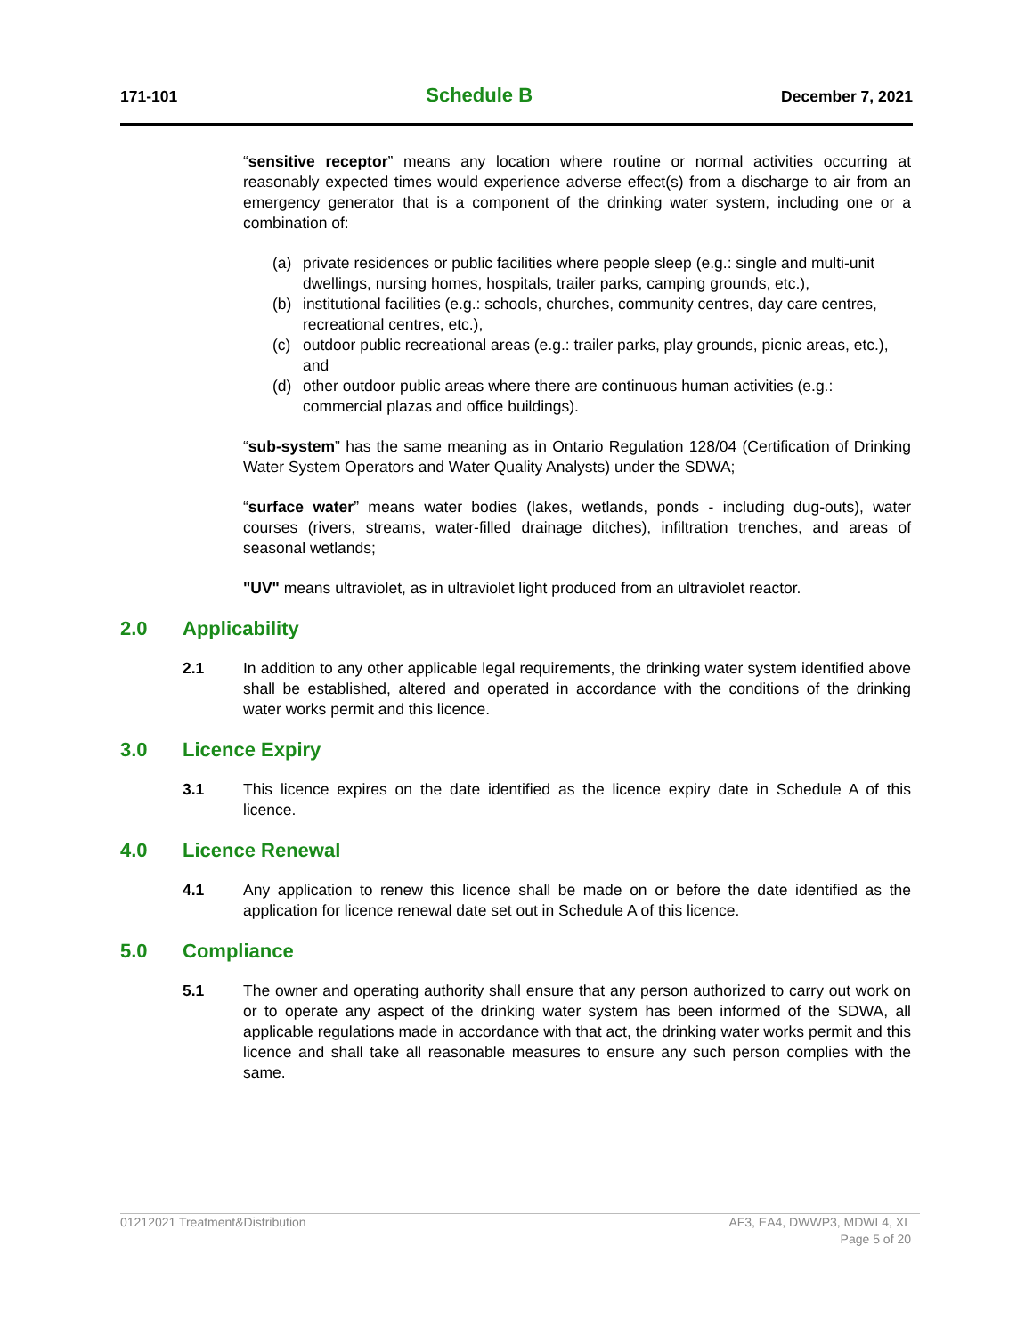171-101 Schedule B December 7, 2021
“sensitive receptor” means any location where routine or normal activities occurring at reasonably expected times would experience adverse effect(s) from a discharge to air from an emergency generator that is a component of the drinking water system, including one or a combination of:
(a) private residences or public facilities where people sleep (e.g.: single and multi-unit dwellings, nursing homes, hospitals, trailer parks, camping grounds, etc.),
(b) institutional facilities (e.g.: schools, churches, community centres, day care centres, recreational centres, etc.),
(c) outdoor public recreational areas (e.g.: trailer parks, play grounds, picnic areas, etc.), and
(d) other outdoor public areas where there are continuous human activities (e.g.: commercial plazas and office buildings).
“sub-system” has the same meaning as in Ontario Regulation 128/04 (Certification of Drinking Water System Operators and Water Quality Analysts) under the SDWA;
“surface water” means water bodies (lakes, wetlands, ponds - including dug-outs), water courses (rivers, streams, water-filled drainage ditches), infiltration trenches, and areas of seasonal wetlands;
"UV" means ultraviolet, as in ultraviolet light produced from an ultraviolet reactor.
2.0 Applicability
2.1 In addition to any other applicable legal requirements, the drinking water system identified above shall be established, altered and operated in accordance with the conditions of the drinking water works permit and this licence.
3.0 Licence Expiry
3.1 This licence expires on the date identified as the licence expiry date in Schedule A of this licence.
4.0 Licence Renewal
4.1 Any application to renew this licence shall be made on or before the date identified as the application for licence renewal date set out in Schedule A of this licence.
5.0 Compliance
5.1 The owner and operating authority shall ensure that any person authorized to carry out work on or to operate any aspect of the drinking water system has been informed of the SDWA, all applicable regulations made in accordance with that act, the drinking water works permit and this licence and shall take all reasonable measures to ensure any such person complies with the same.
01212021 Treatment&Distribution AF3, EA4, DWWP3, MDWL4, XL
Page 5 of 20